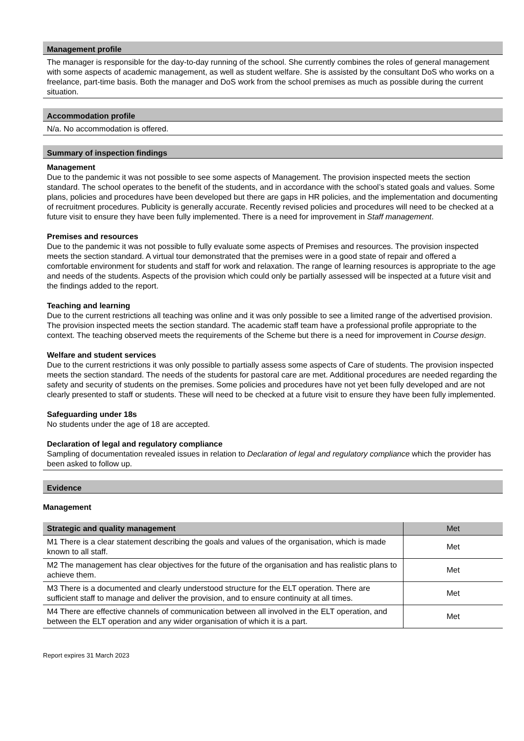Management profile
The manager is responsible for the day-to-day running of the school. She currently combines the roles of general management with some aspects of academic management, as well as student welfare. She is assisted by the consultant DoS who works on a freelance, part-time basis. Both the manager and DoS work from the school premises as much as possible during the current situation.
Accommodation profile
N/a. No accommodation is offered.
Summary of inspection findings
Management
Due to the pandemic it was not possible to see some aspects of Management. The provision inspected meets the section standard. The school operates to the benefit of the students, and in accordance with the school’s stated goals and values. Some plans, policies and procedures have been developed but there are gaps in HR policies, and the implementation and documenting of recruitment procedures. Publicity is generally accurate. Recently revised policies and procedures will need to be checked at a future visit to ensure they have been fully implemented. There is a need for improvement in Staff management.
Premises and resources
Due to the pandemic it was not possible to fully evaluate some aspects of Premises and resources. The provision inspected meets the section standard. A virtual tour demonstrated that the premises were in a good state of repair and offered a comfortable environment for students and staff for work and relaxation. The range of learning resources is appropriate to the age and needs of the students. Aspects of the provision which could only be partially assessed will be inspected at a future visit and the findings added to the report.
Teaching and learning
Due to the current restrictions all teaching was online and it was only possible to see a limited range of the advertised provision. The provision inspected meets the section standard. The academic staff team have a professional profile appropriate to the context. The teaching observed meets the requirements of the Scheme but there is a need for improvement in Course design.
Welfare and student services
Due to the current restrictions it was only possible to partially assess some aspects of Care of students. The provision inspected meets the section standard. The needs of the students for pastoral care are met. Additional procedures are needed regarding the safety and security of students on the premises. Some policies and procedures have not yet been fully developed and are not clearly presented to staff or students. These will need to be checked at a future visit to ensure they have been fully implemented.
Safeguarding under 18s
No students under the age of 18 are accepted.
Declaration of legal and regulatory compliance
Sampling of documentation revealed issues in relation to Declaration of legal and regulatory compliance which the provider has been asked to follow up.
Evidence
Management
| Strategic and quality management | Met |
| --- | --- |
| M1 There is a clear statement describing the goals and values of the organisation, which is made known to all staff. | Met |
| M2 The management has clear objectives for the future of the organisation and has realistic plans to achieve them. | Met |
| M3 There is a documented and clearly understood structure for the ELT operation. There are sufficient staff to manage and deliver the provision, and to ensure continuity at all times. | Met |
| M4 There are effective channels of communication between all involved in the ELT operation, and between the ELT operation and any wider organisation of which it is a part. | Met |
Report expires 31 March 2023